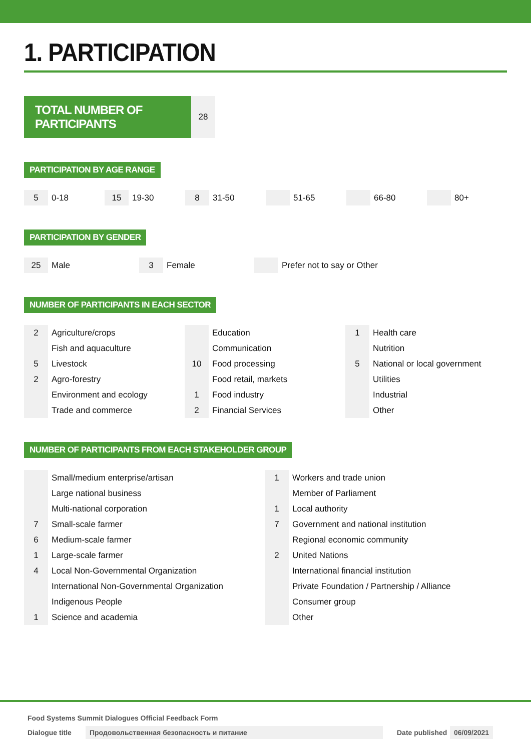1. PARTICIPATION
TOTAL NUMBER OF PARTICIPANTS
28
PARTICIPATION BY AGE RANGE
| 5 | 0-18 | 15 | 19-30 | 8 | 31-50 | | 51-65 | | 66-80 | | 80+ |
PARTICIPATION BY GENDER
| 25 | Male | 3 | Female | | Prefer not to say or Other |
NUMBER OF PARTICIPANTS IN EACH SECTOR
| 2 | Agriculture/crops | | Education | 1 | Health care |
| | Fish and aquaculture | | Communication | | Nutrition |
| 5 | Livestock | 10 | Food processing | 5 | National or local government |
| 2 | Agro-forestry | | Food retail, markets | | Utilities |
| | Environment and ecology | 1 | Food industry | | Industrial |
| | Trade and commerce | 2 | Financial Services | | Other |
NUMBER OF PARTICIPANTS FROM EACH STAKEHOLDER GROUP
| | Small/medium enterprise/artisan | 1 | Workers and trade union |
| | Large national business | | Member of Parliament |
| | Multi-national corporation | 1 | Local authority |
| 7 | Small-scale farmer | 7 | Government and national institution |
| 6 | Medium-scale farmer | | Regional economic community |
| 1 | Large-scale farmer | 2 | United Nations |
| 4 | Local Non-Governmental Organization | | International financial institution |
| | International Non-Governmental Organization | | Private Foundation / Partnership / Alliance |
| | Indigenous People | | Consumer group |
| 1 | Science and academia | | Other |
Food Systems Summit Dialogues Official Feedback Form
Dialogue title Продовольственная безопасность и питание Date published 06/09/2021